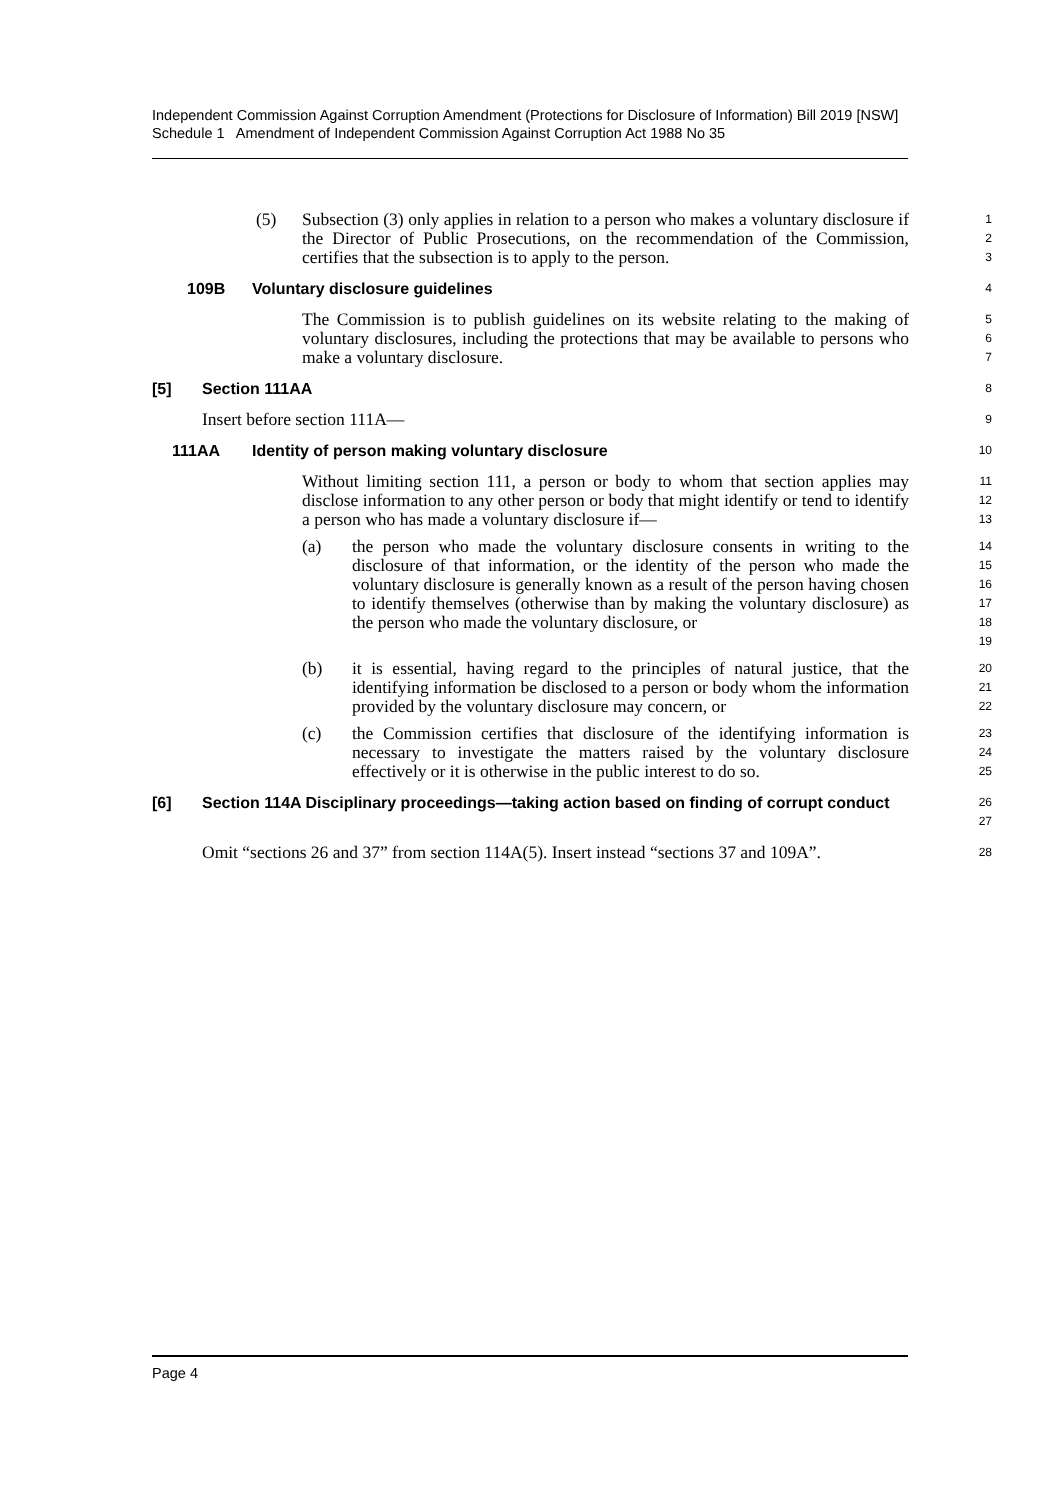Independent Commission Against Corruption Amendment (Protections for Disclosure of Information) Bill 2019 [NSW]
Schedule 1 Amendment of Independent Commission Against Corruption Act 1988 No 35
(5) Subsection (3) only applies in relation to a person who makes a voluntary disclosure if the Director of Public Prosecutions, on the recommendation of the Commission, certifies that the subsection is to apply to the person.
1
2
3
109B Voluntary disclosure guidelines
4
The Commission is to publish guidelines on its website relating to the making of voluntary disclosures, including the protections that may be available to persons who make a voluntary disclosure.
5
6
7
[5] Section 111AA
8
Insert before section 111A—
9
111AA Identity of person making voluntary disclosure
10
Without limiting section 111, a person or body to whom that section applies may disclose information to any other person or body that might identify or tend to identify a person who has made a voluntary disclosure if—
11
12
13
(a) the person who made the voluntary disclosure consents in writing to the disclosure of that information, or the identity of the person who made the voluntary disclosure is generally known as a result of the person having chosen to identify themselves (otherwise than by making the voluntary disclosure) as the person who made the voluntary disclosure, or
14
15
16
17
18
19
(b) it is essential, having regard to the principles of natural justice, that the identifying information be disclosed to a person or body whom the information provided by the voluntary disclosure may concern, or
20
21
22
(c) the Commission certifies that disclosure of the identifying information is necessary to investigate the matters raised by the voluntary disclosure effectively or it is otherwise in the public interest to do so.
23
24
25
[6] Section 114A Disciplinary proceedings—taking action based on finding of corrupt conduct
26
27
Omit “sections 26 and 37” from section 114A(5). Insert instead “sections 37 and 109A”.
28
Page 4